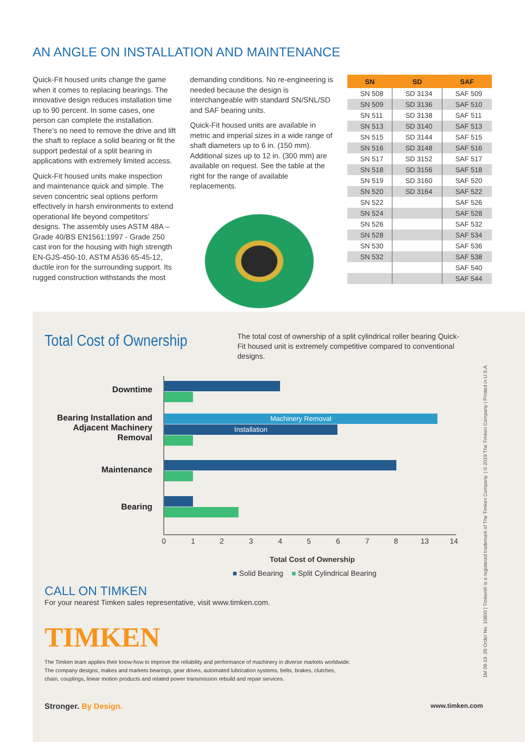AN ANGLE ON INSTALLATION AND MAINTENANCE
Quick-Fit housed units change the game when it comes to replacing bearings. The innovative design reduces installation time up to 90 percent. In some cases, one person can complete the installation. There’s no need to remove the drive and lift the shaft to replace a solid bearing or fit the support pedestal of a split bearing in applications with extremely limited access.
Quick-Fit housed units make inspection and maintenance quick and simple. The seven concentric seal options perform effectively in harsh environments to extend operational life beyond competitors’ designs. The assembly uses ASTM 48A – Grade 40/BS EN1561:1997 - Grade 250 cast iron for the housing with high strength EN-GJS-450-10, ASTM A536 65-45-12, ductile iron for the surrounding support. Its rugged construction withstands the most
demanding conditions. No re-engineering is needed because the design is interchangeable with standard SN/SNL/SD and SAF bearing units.
Quick-Fit housed units are available in metric and imperial sizes in a wide range of shaft diameters up to 6 in. (150 mm). Additional sizes up to 12 in. (300 mm) are available on request. See the table at the right for the range of available replacements.
| SN | SD | SAF |
| --- | --- | --- |
| SN 508 | SD 3134 | SAF 509 |
| SN 509 | SD 3136 | SAF 510 |
| SN 511 | SD 3138 | SAF 511 |
| SN 513 | SD 3140 | SAF 513 |
| SN 515 | SD 3144 | SAF 515 |
| SN 516 | SD 3148 | SAF 516 |
| SN 517 | SD 3152 | SAF 517 |
| SN 518 | SD 3156 | SAF 518 |
| SN 519 | SD 3160 | SAF 520 |
| SN 520 | SD 3164 | SAF 522 |
| SN 522 | | SAF 526 |
| SN 524 | | SAF 528 |
| SN 526 | | SAF 532 |
| SN 528 | | SAF 534 |
| SN 530 | | SAF 536 |
| SN 532 | | SAF 538 |
| | | SAF 540 |
| | | SAF 544 |
Total Cost of Ownership
The total cost of ownership of a split cylindrical roller bearing Quick-Fit housed unit is extremely competitive compared to conventional designs.
Downtime
Bearing Installation and Adjacent Machinery Removal
Machinery Removal
Installation
Maintenance
Bearing
0 1 2 3 4 5 6 7 8 13 14
Total Cost of Ownership
■ Solid Bearing ■ Split Cylindrical Bearing
CALL ON TIMKEN
For your nearest Timken sales representative, visit www.timken.com.
TIMKEN
The Timken team applies their know-how to improve the reliability and performance of machinery in diverse markets worldwide.
The company designs, makes and markets bearings, gear drives, automated lubrication systems, belts, brakes, clutches,
chain, couplings, linear motion products and related power transmission rebuild and repair services.
Stronger. By Design. www.timken.com
1M 09-19 :29 Order No. 10800 | Timken® is a registered trademark of The Timken Company. | © 2019 The Timken Company | Printed in U.S.A.